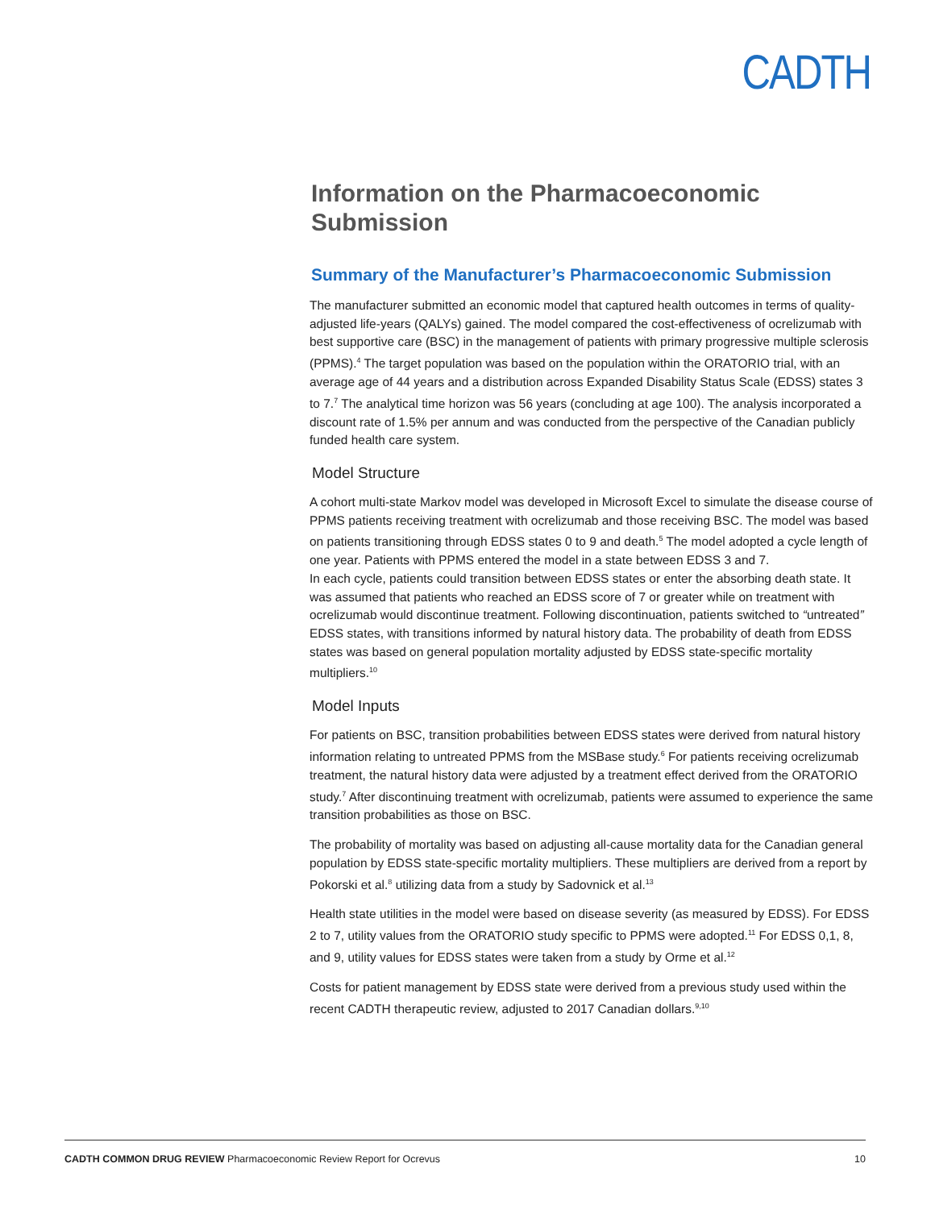CADTH
Information on the Pharmacoeconomic Submission
Summary of the Manufacturer’s Pharmacoeconomic Submission
The manufacturer submitted an economic model that captured health outcomes in terms of quality-adjusted life-years (QALYs) gained. The model compared the cost-effectiveness of ocrelizumab with best supportive care (BSC) in the management of patients with primary progressive multiple sclerosis (PPMS).<sup>4</sup> The target population was based on the population within the ORATORIO trial, with an average age of 44 years and a distribution across Expanded Disability Status Scale (EDSS) states 3 to 7.<sup>7</sup> The analytical time horizon was 56 years (concluding at age 100). The analysis incorporated a discount rate of 1.5% per annum and was conducted from the perspective of the Canadian publicly funded health care system.
Model Structure
A cohort multi-state Markov model was developed in Microsoft Excel to simulate the disease course of PPMS patients receiving treatment with ocrelizumab and those receiving BSC. The model was based on patients transitioning through EDSS states 0 to 9 and death.<sup>5</sup> The model adopted a cycle length of one year. Patients with PPMS entered the model in a state between EDSS 3 and 7.
In each cycle, patients could transition between EDSS states or enter the absorbing death state. It was assumed that patients who reached an EDSS score of 7 or greater while on treatment with ocrelizumab would discontinue treatment. Following discontinuation, patients switched to “untreated” EDSS states, with transitions informed by natural history data. The probability of death from EDSS states was based on general population mortality adjusted by EDSS state-specific mortality multipliers.<sup>10</sup>
Model Inputs
For patients on BSC, transition probabilities between EDSS states were derived from natural history information relating to untreated PPMS from the MSBase study.<sup>6</sup> For patients receiving ocrelizumab treatment, the natural history data were adjusted by a treatment effect derived from the ORATORIO study.<sup>7</sup> After discontinuing treatment with ocrelizumab, patients were assumed to experience the same transition probabilities as those on BSC.
The probability of mortality was based on adjusting all-cause mortality data for the Canadian general population by EDSS state-specific mortality multipliers. These multipliers are derived from a report by Pokorski et al.<sup>8</sup> utilizing data from a study by Sadovnick et al.<sup>13</sup>
Health state utilities in the model were based on disease severity (as measured by EDSS). For EDSS 2 to 7, utility values from the ORATORIO study specific to PPMS were adopted.<sup>11</sup> For EDSS 0,1, 8, and 9, utility values for EDSS states were taken from a study by Orme et al.<sup>12</sup>
Costs for patient management by EDSS state were derived from a previous study used within the recent CADTH therapeutic review, adjusted to 2017 Canadian dollars.<sup>9,10</sup>
CADTH COMMON DRUG REVIEW Pharmacoeconomic Review Report for Ocrevus 10